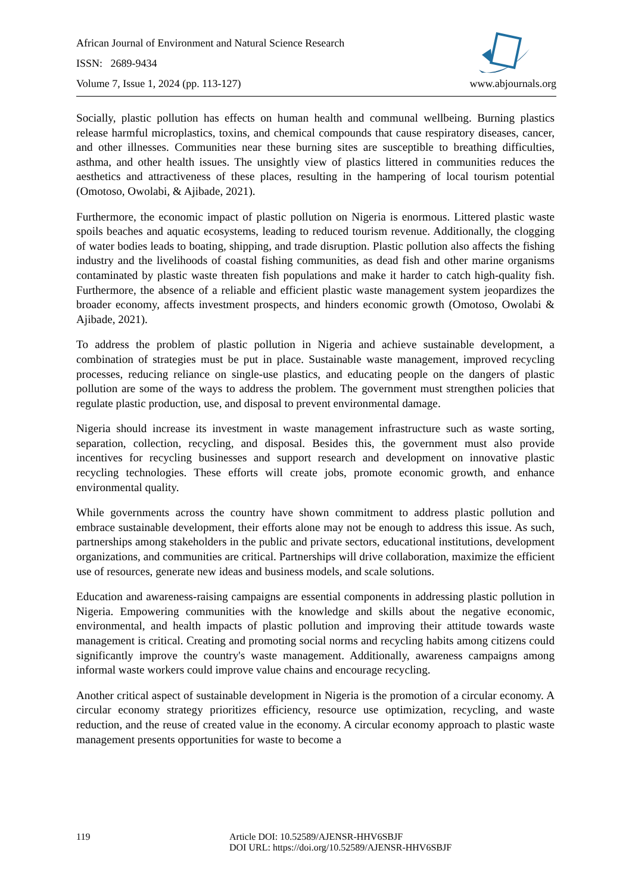African Journal of Environment and Natural Science Research
ISSN: 2689-9434
Volume 7, Issue 1, 2024 (pp. 113-127) www.abjournals.org
Socially, plastic pollution has effects on human health and communal wellbeing. Burning plastics release harmful microplastics, toxins, and chemical compounds that cause respiratory diseases, cancer, and other illnesses. Communities near these burning sites are susceptible to breathing difficulties, asthma, and other health issues. The unsightly view of plastics littered in communities reduces the aesthetics and attractiveness of these places, resulting in the hampering of local tourism potential (Omotoso, Owolabi, & Ajibade, 2021).
Furthermore, the economic impact of plastic pollution on Nigeria is enormous. Littered plastic waste spoils beaches and aquatic ecosystems, leading to reduced tourism revenue. Additionally, the clogging of water bodies leads to boating, shipping, and trade disruption. Plastic pollution also affects the fishing industry and the livelihoods of coastal fishing communities, as dead fish and other marine organisms contaminated by plastic waste threaten fish populations and make it harder to catch high-quality fish. Furthermore, the absence of a reliable and efficient plastic waste management system jeopardizes the broader economy, affects investment prospects, and hinders economic growth (Omotoso, Owolabi & Ajibade, 2021).
To address the problem of plastic pollution in Nigeria and achieve sustainable development, a combination of strategies must be put in place. Sustainable waste management, improved recycling processes, reducing reliance on single-use plastics, and educating people on the dangers of plastic pollution are some of the ways to address the problem. The government must strengthen policies that regulate plastic production, use, and disposal to prevent environmental damage.
Nigeria should increase its investment in waste management infrastructure such as waste sorting, separation, collection, recycling, and disposal. Besides this, the government must also provide incentives for recycling businesses and support research and development on innovative plastic recycling technologies. These efforts will create jobs, promote economic growth, and enhance environmental quality.
While governments across the country have shown commitment to address plastic pollution and embrace sustainable development, their efforts alone may not be enough to address this issue. As such, partnerships among stakeholders in the public and private sectors, educational institutions, development organizations, and communities are critical. Partnerships will drive collaboration, maximize the efficient use of resources, generate new ideas and business models, and scale solutions.
Education and awareness-raising campaigns are essential components in addressing plastic pollution in Nigeria. Empowering communities with the knowledge and skills about the negative economic, environmental, and health impacts of plastic pollution and improving their attitude towards waste management is critical. Creating and promoting social norms and recycling habits among citizens could significantly improve the country's waste management. Additionally, awareness campaigns among informal waste workers could improve value chains and encourage recycling.
Another critical aspect of sustainable development in Nigeria is the promotion of a circular economy. A circular economy strategy prioritizes efficiency, resource use optimization, recycling, and waste reduction, and the reuse of created value in the economy. A circular economy approach to plastic waste management presents opportunities for waste to become a
119 Article DOI: 10.52589/AJENSR-HHV6SBJF
DOI URL: https://doi.org/10.52589/AJENSR-HHV6SBJF